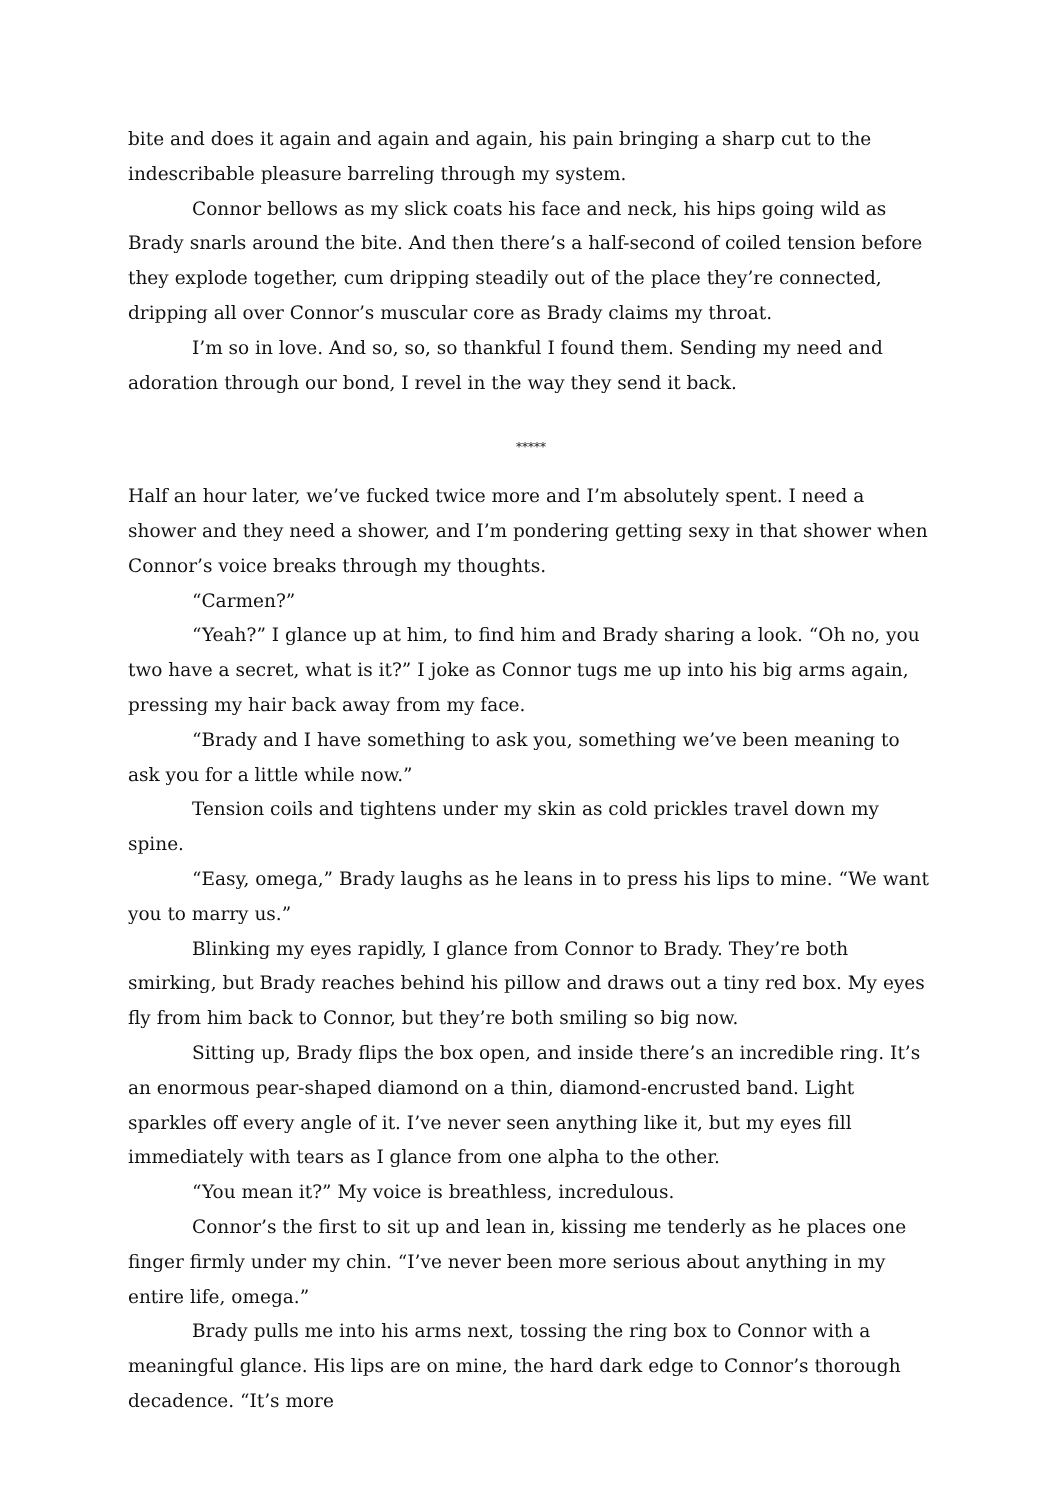bite and does it again and again and again, his pain bringing a sharp cut to the indescribable pleasure barreling through my system.
Connor bellows as my slick coats his face and neck, his hips going wild as Brady snarls around the bite. And then there’s a half-second of coiled tension before they explode together, cum dripping steadily out of the place they’re connected, dripping all over Connor’s muscular core as Brady claims my throat.
I’m so in love. And so, so, so thankful I found them. Sending my need and adoration through our bond, I revel in the way they send it back.
*****
Half an hour later, we’ve fucked twice more and I’m absolutely spent. I need a shower and they need a shower, and I’m pondering getting sexy in that shower when Connor’s voice breaks through my thoughts.
“Carmen?”
“Yeah?” I glance up at him, to find him and Brady sharing a look. “Oh no, you two have a secret, what is it?” I joke as Connor tugs me up into his big arms again, pressing my hair back away from my face.
“Brady and I have something to ask you, something we’ve been meaning to ask you for a little while now.”
Tension coils and tightens under my skin as cold prickles travel down my spine.
“Easy, omega,” Brady laughs as he leans in to press his lips to mine. “We want you to marry us.”
Blinking my eyes rapidly, I glance from Connor to Brady. They’re both smirking, but Brady reaches behind his pillow and draws out a tiny red box. My eyes fly from him back to Connor, but they’re both smiling so big now.
Sitting up, Brady flips the box open, and inside there’s an incredible ring. It’s an enormous pear-shaped diamond on a thin, diamond-encrusted band. Light sparkles off every angle of it. I’ve never seen anything like it, but my eyes fill immediately with tears as I glance from one alpha to the other.
“You mean it?” My voice is breathless, incredulous.
Connor’s the first to sit up and lean in, kissing me tenderly as he places one finger firmly under my chin. “I’ve never been more serious about anything in my entire life, omega.”
Brady pulls me into his arms next, tossing the ring box to Connor with a meaningful glance. His lips are on mine, the hard dark edge to Connor’s thorough decadence. “It’s more